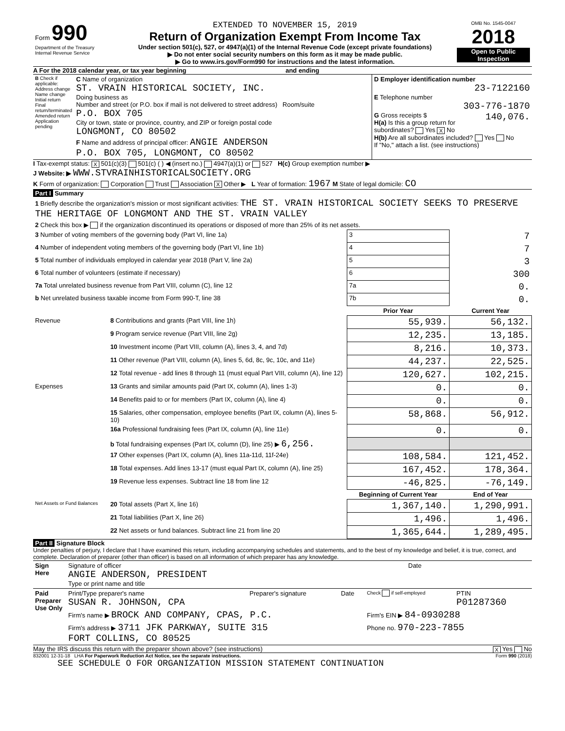| Form 990 Department of the Treasury Internal Revenue Service | EXTENDED TO NOVEMBER 15, 2019 Return of Organization Exempt From Income Tax Under section 501(c), 527, or 4947(a)(1) of the Internal Revenue Code (except private foundations) ▶ Do not enter social security numbers on this form as it may be made public. ▶ Go to www.irs.gov/Form990 for instructions and the latest information. | OMB No. 1545-0047 2018 Open to Public Inspection |
A For the 2018 calendar year, or tax year beginning and ending
| B Check if applicable: Address change Name change Initial return Final return/terminated Amended return Application pending | C Name of organization ST. VRAIN HISTORICAL SOCIETY, INC. Doing business as Number and street (or P.O. box if mail is not delivered to street address) Room/suite P.O. BOX 705 City or town, state or province, country, and ZIP or foreign postal code LONGMONT, CO 80502 F Name and address of principal officer: ANGIE ANDERSON P.O. BOX 705, LONGMONT, CO 80502 | D Employer identification number 23-7122160 E Telephone number 303-776-1870 G Gross receipts $ 140,076. H(a) Is this a group return for subordinates? Yes X No H(b) Are all subordinates included? Yes No If "No," attach a list. (see instructions) |
I Tax-exempt status: X 501(c)(3) 501(c) ( ) ◀ (insert no.) 4947(a)(1) or 527 H(c) Group exemption number ▶
J Website: ▶ WWW.STVRAINHISTORICALSOCIETY.ORG
K Form of organization: Corporation Trust Association X Other ▶ L Year of formation: 1967 M State of legal domicile: CO
Part I Summary
| 1 Briefly describe the organization's mission or most significant activities: THE ST. VRAIN HISTORICAL SOCIETY SEEKS TO PRESERVE THE HERITAGE OF LONGMONT AND THE ST. VRAIN VALLEY | | | |
| 2 Check this box ▶ if the organization discontinued its operations or disposed of more than 25% of its net assets. | | | |
| 3 Number of voting members of the governing body (Part VI, line 1a) | | 3 | 7 |
| 4 Number of independent voting members of the governing body (Part VI, line 1b) | | 4 | 7 |
| 5 Total number of individuals employed in calendar year 2018 (Part V, line 2a) | | 5 | 3 |
| 6 Total number of volunteers (estimate if necessary) | | 6 | 300 |
| 7a Total unrelated business revenue from Part VIII, column (C), line 12 | | 7a | 0. |
| b Net unrelated business taxable income from Form 990-T, line 38 | | 7b | 0. |
| | | Prior Year | Current Year |
| Revenue | 8 Contributions and grants (Part VIII, line 1h) | 55,939. | 56,132. |
| | 9 Program service revenue (Part VIII, line 2g) | 12,235. | 13,185. |
| | 10 Investment income (Part VIII, column (A), lines 3, 4, and 7d) | 8,216. | 10,373. |
| | 11 Other revenue (Part VIII, column (A), lines 5, 6d, 8c, 9c, 10c, and 11e) | 44,237. | 22,525. |
| | 12 Total revenue - add lines 8 through 11 (must equal Part VIII, column (A), line 12) | 120,627. | 102,215. |
| Expenses | 13 Grants and similar amounts paid (Part IX, column (A), lines 1-3) | 0. | 0. |
| | 14 Benefits paid to or for members (Part IX, column (A), line 4) | 0. | 0. |
| | 15 Salaries, other compensation, employee benefits (Part IX, column (A), lines 5-10) | 58,868. | 56,912. |
| | 16a Professional fundraising fees (Part IX, column (A), line 11e) | 0. | 0. |
| | b Total fundraising expenses (Part IX, column (D), line 25) ▶ 6,256. | | |
| | 17 Other expenses (Part IX, column (A), lines 11a-11d, 11f-24e) | 108,584. | 121,452. |
| | 18 Total expenses. Add lines 13-17 (must equal Part IX, column (A), line 25) | 167,452. | 178,364. |
| | 19 Revenue less expenses. Subtract line 18 from line 12 | -46,825. | -76,149. |
| | | Beginning of Current Year | End of Year |
| Net Assets or Fund Balances | 20 Total assets (Part X, line 16) | 1,367,140. | 1,290,991. |
| | 21 Total liabilities (Part X, line 26) | 1,496. | 1,496. |
| | 22 Net assets or fund balances. Subtract line 21 from line 20 | 1,365,644. | 1,289,495. |
Part II Signature Block
Under penalties of perjury, I declare that I have examined this return, including accompanying schedules and statements, and to the best of my knowledge and belief, it is true, correct, and complete. Declaration of preparer (other than officer) is based on all information of which preparer has any knowledge.
| Sign Here | Signature of officer ANGIE ANDERSON, PRESIDENT Type or print name and title | Date |
| Paid Preparer Use Only | Print/Type preparer's name SUSAN R. JOHNSON, CPA | Preparer's signature | Date | Check if self-employed | PTIN P01287360 |
| | Firm's name ▶ BROCK AND COMPANY, CPAS, P.C. | | | Firm's EIN ▶ 84-0930288 | |
| | Firm's address ▶ 3711 JFK PARKWAY, SUITE 315 FORT COLLINS, CO 80525 | | | Phone no. 970-223-7855 | |
May the IRS discuss this return with the preparer shown above? (see instructions) X Yes No
832001 12-31-18 LHA For Paperwork Reduction Act Notice, see the separate instructions. Form 990 (2018)
SEE SCHEDULE O FOR ORGANIZATION MISSION STATEMENT CONTINUATION